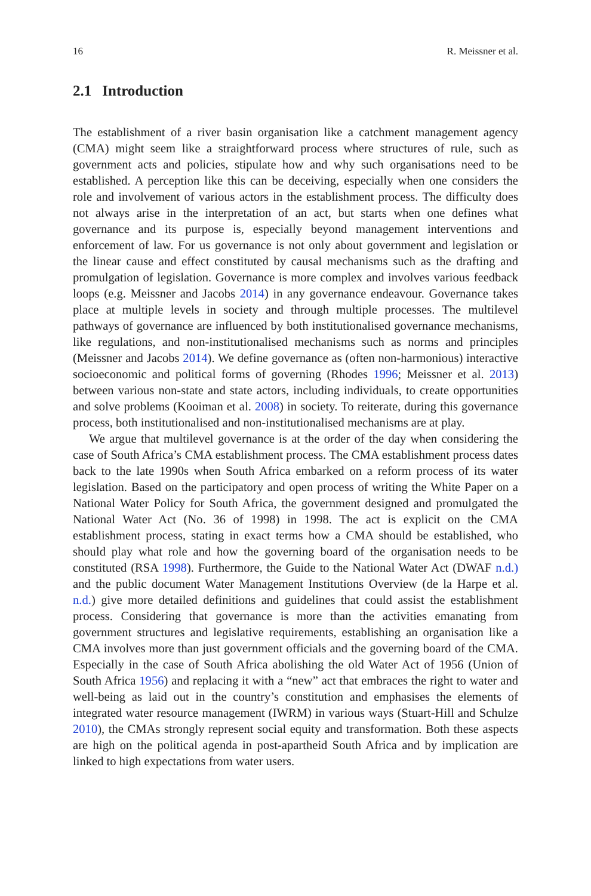16 R. Meissner et al.
2.1 Introduction
The establishment of a river basin organisation like a catchment management agency (CMA) might seem like a straightforward process where structures of rule, such as government acts and policies, stipulate how and why such organisations need to be established. A perception like this can be deceiving, especially when one considers the role and involvement of various actors in the establishment process. The difficulty does not always arise in the interpretation of an act, but starts when one defines what governance and its purpose is, especially beyond management interventions and enforcement of law. For us governance is not only about government and legislation or the linear cause and effect constituted by causal mechanisms such as the drafting and promulgation of legislation. Governance is more complex and involves various feedback loops (e.g. Meissner and Jacobs 2014) in any governance endeavour. Governance takes place at multiple levels in society and through multiple processes. The multilevel pathways of governance are influenced by both institutionalised governance mechanisms, like regulations, and non-institutionalised mechanisms such as norms and principles (Meissner and Jacobs 2014). We define governance as (often non-harmonious) interactive socioeconomic and political forms of governing (Rhodes 1996; Meissner et al. 2013) between various non-state and state actors, including individuals, to create opportunities and solve problems (Kooiman et al. 2008) in society. To reiterate, during this governance process, both institutionalised and non-institutionalised mechanisms are at play.
We argue that multilevel governance is at the order of the day when considering the case of South Africa’s CMA establishment process. The CMA establishment process dates back to the late 1990s when South Africa embarked on a reform process of its water legislation. Based on the participatory and open process of writing the White Paper on a National Water Policy for South Africa, the government designed and promulgated the National Water Act (No. 36 of 1998) in 1998. The act is explicit on the CMA establishment process, stating in exact terms how a CMA should be established, who should play what role and how the governing board of the organisation needs to be constituted (RSA 1998). Furthermore, the Guide to the National Water Act (DWAF n.d.) and the public document Water Management Institutions Overview (de la Harpe et al. n.d.) give more detailed definitions and guidelines that could assist the establishment process. Considering that governance is more than the activities emanating from government structures and legislative requirements, establishing an organisation like a CMA involves more than just government officials and the governing board of the CMA. Especially in the case of South Africa abolishing the old Water Act of 1956 (Union of South Africa 1956) and replacing it with a “new” act that embraces the right to water and well-being as laid out in the country’s constitution and emphasises the elements of integrated water resource management (IWRM) in various ways (Stuart-Hill and Schulze 2010), the CMAs strongly represent social equity and transformation. Both these aspects are high on the political agenda in post-apartheid South Africa and by implication are linked to high expectations from water users.